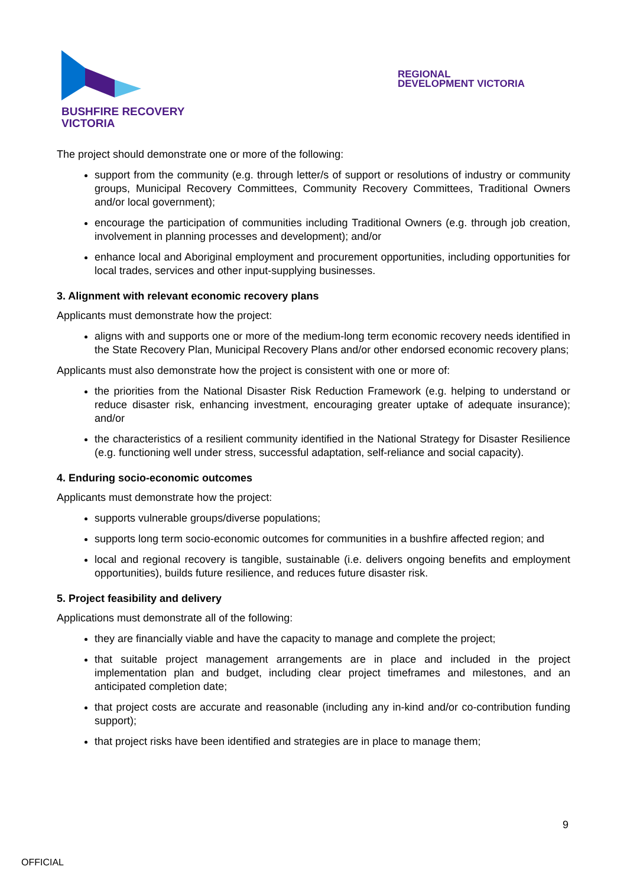BUSHFIRE RECOVERY
VICTORIA
REGIONAL
DEVELOPMENT VICTORIA
The project should demonstrate one or more of the following:
support from the community (e.g. through letter/s of support or resolutions of industry or community groups, Municipal Recovery Committees, Community Recovery Committees, Traditional Owners and/or local government);
encourage the participation of communities including Traditional Owners (e.g. through job creation, involvement in planning processes and development); and/or
enhance local and Aboriginal employment and procurement opportunities, including opportunities for local trades, services and other input-supplying businesses.
3. Alignment with relevant economic recovery plans
Applicants must demonstrate how the project:
aligns with and supports one or more of the medium-long term economic recovery needs identified in the State Recovery Plan, Municipal Recovery Plans and/or other endorsed economic recovery plans;
Applicants must also demonstrate how the project is consistent with one or more of:
the priorities from the National Disaster Risk Reduction Framework (e.g. helping to understand or reduce disaster risk, enhancing investment, encouraging greater uptake of adequate insurance); and/or
the characteristics of a resilient community identified in the National Strategy for Disaster Resilience (e.g. functioning well under stress, successful adaptation, self-reliance and social capacity).
4. Enduring socio-economic outcomes
Applicants must demonstrate how the project:
supports vulnerable groups/diverse populations;
supports long term socio-economic outcomes for communities in a bushfire affected region; and
local and regional recovery is tangible, sustainable (i.e. delivers ongoing benefits and employment opportunities), builds future resilience, and reduces future disaster risk.
5. Project feasibility and delivery
Applications must demonstrate all of the following:
they are financially viable and have the capacity to manage and complete the project;
that suitable project management arrangements are in place and included in the project implementation plan and budget, including clear project timeframes and milestones, and an anticipated completion date;
that project costs are accurate and reasonable (including any in-kind and/or co-contribution funding support);
that project risks have been identified and strategies are in place to manage them;
9
OFFICIAL